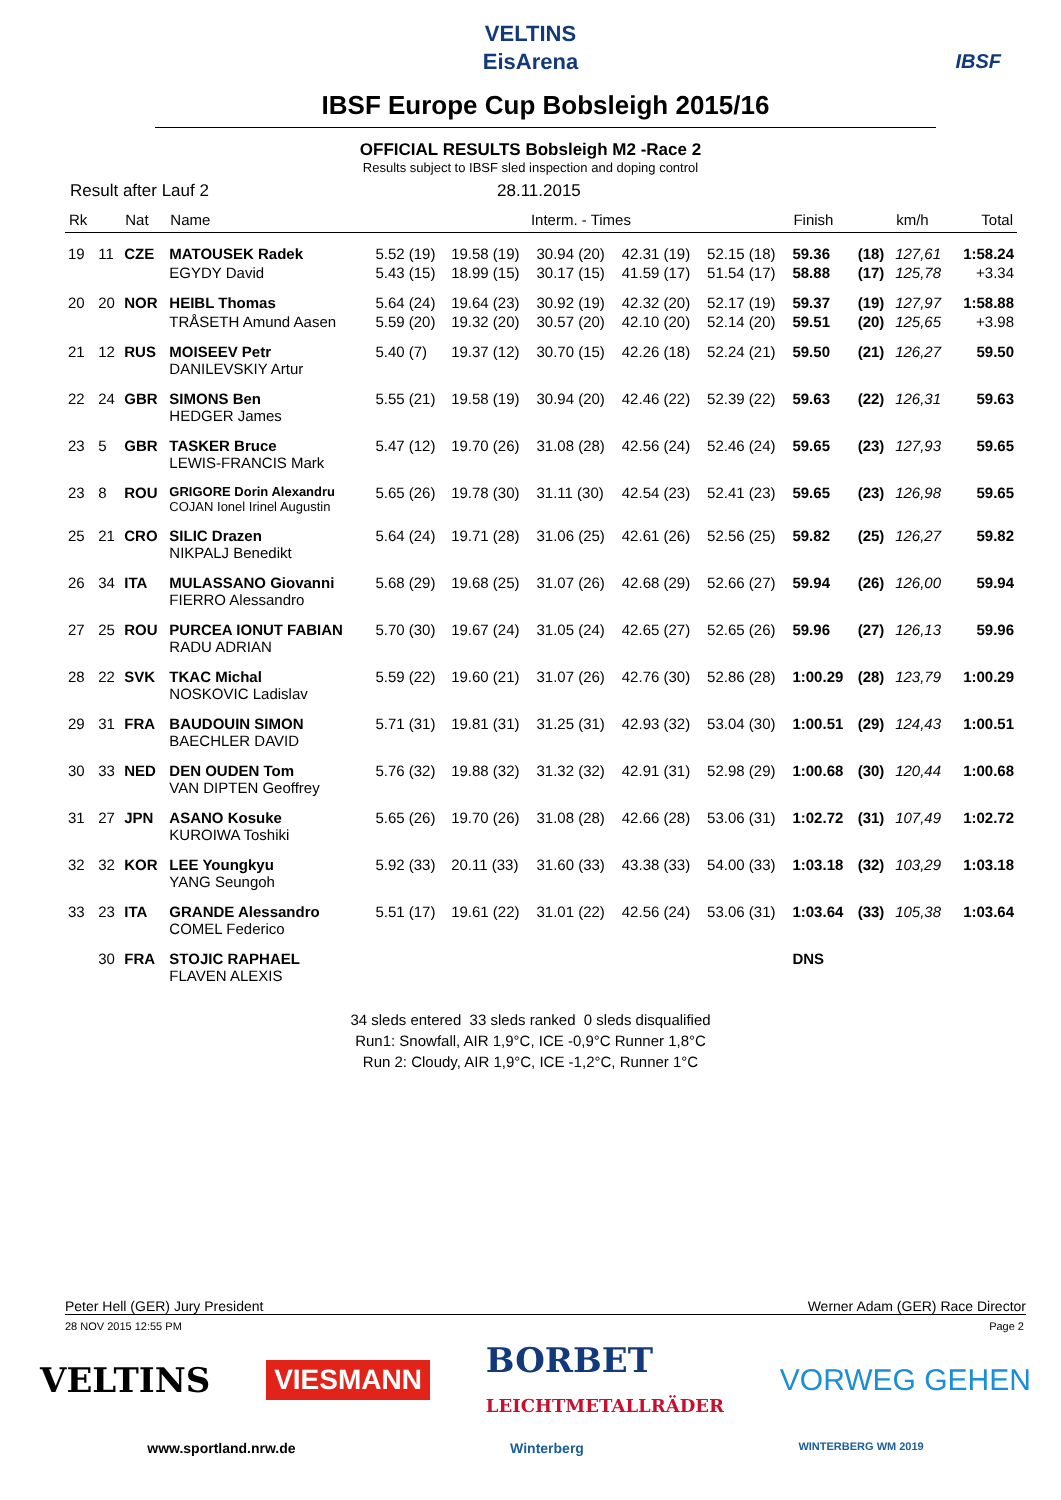VELTINS
EisArena
IBSF
IBSF Europe Cup Bobsleigh 2015/16
OFFICIAL RESULTS Bobsleigh M2 -Race 2
Results subject to IBSF sled inspection and doping control
Result after Lauf 2 28.11.2015
| Rk | | Nat | Name | Interm. - Times | | | | | Finish | | km/h | Total |
| --- | --- | --- | --- | --- | --- | --- | --- | --- | --- | --- | --- | --- |
| 19 | 11 | CZE | MATOUSEK Radek | 5.52 (19) | 19.58 (19) | 30.94 (20) | 42.31 (19) | 52.15 (18) | 59.36 | (18) | 127,61 | 1:58.24 |
| | | | EGYDY David | 5.43 (15) | 18.99 (15) | 30.17 (15) | 41.59 (17) | 51.54 (17) | 58.88 | (17) | 125,78 | +3.34 |
| 20 | 20 | NOR | HEIBL Thomas | 5.64 (24) | 19.64 (23) | 30.92 (19) | 42.32 (20) | 52.17 (19) | 59.37 | (19) | 127,97 | 1:58.88 |
| | | | TRÅSETH Amund Aasen | 5.59 (20) | 19.32 (20) | 30.57 (20) | 42.10 (20) | 52.14 (20) | 59.51 | (20) | 125,65 | +3.98 |
| 21 | 12 | RUS | MOISEEV Petr DANILEVSKIY Artur | 5.40 (7) | 19.37 (12) | 30.70 (15) | 42.26 (18) | 52.24 (21) | 59.50 | (21) | 126,27 | 59.50 |
| 22 | 24 | GBR | SIMONS Ben HEDGER James | 5.55 (21) | 19.58 (19) | 30.94 (20) | 42.46 (22) | 52.39 (22) | 59.63 | (22) | 126,31 | 59.63 |
| 23 | 5 | GBR | TASKER Bruce LEWIS-FRANCIS Mark | 5.47 (12) | 19.70 (26) | 31.08 (28) | 42.56 (24) | 52.46 (24) | 59.65 | (23) | 127,93 | 59.65 |
| 23 | 8 | ROU | GRIGORE Dorin Alexandru COJAN Ionel Irinel Augustin | 5.65 (26) | 19.78 (30) | 31.11 (30) | 42.54 (23) | 52.41 (23) | 59.65 | (23) | 126,98 | 59.65 |
| 25 | 21 | CRO | SILIC Drazen NIKPALJ Benedikt | 5.64 (24) | 19.71 (28) | 31.06 (25) | 42.61 (26) | 52.56 (25) | 59.82 | (25) | 126,27 | 59.82 |
| 26 | 34 | ITA | MULASSANO Giovanni FIERRO Alessandro | 5.68 (29) | 19.68 (25) | 31.07 (26) | 42.68 (29) | 52.66 (27) | 59.94 | (26) | 126,00 | 59.94 |
| 27 | 25 | ROU | PURCEA IONUT FABIAN RADU ADRIAN | 5.70 (30) | 19.67 (24) | 31.05 (24) | 42.65 (27) | 52.65 (26) | 59.96 | (27) | 126,13 | 59.96 |
| 28 | 22 | SVK | TKAC Michal NOSKOVIC Ladislav | 5.59 (22) | 19.60 (21) | 31.07 (26) | 42.76 (30) | 52.86 (28) | 1:00.29 | (28) | 123,79 | 1:00.29 |
| 29 | 31 | FRA | BAUDOUIN SIMON BAECHLER DAVID | 5.71 (31) | 19.81 (31) | 31.25 (31) | 42.93 (32) | 53.04 (30) | 1:00.51 | (29) | 124,43 | 1:00.51 |
| 30 | 33 | NED | DEN OUDEN Tom VAN DIPTEN Geoffrey | 5.76 (32) | 19.88 (32) | 31.32 (32) | 42.91 (31) | 52.98 (29) | 1:00.68 | (30) | 120,44 | 1:00.68 |
| 31 | 27 | JPN | ASANO Kosuke KUROIWA Toshiki | 5.65 (26) | 19.70 (26) | 31.08 (28) | 42.66 (28) | 53.06 (31) | 1:02.72 | (31) | 107,49 | 1:02.72 |
| 32 | 32 | KOR | LEE Youngkyu YANG Seungoh | 5.92 (33) | 20.11 (33) | 31.60 (33) | 43.38 (33) | 54.00 (33) | 1:03.18 | (32) | 103,29 | 1:03.18 |
| 33 | 23 | ITA | GRANDE Alessandro COMEL Federico | 5.51 (17) | 19.61 (22) | 31.01 (22) | 42.56 (24) | 53.06 (31) | 1:03.64 | (33) | 105,38 | 1:03.64 |
| | 30 | FRA | STOJIC RAPHAEL FLAVEN ALEXIS | | | | | | DNS | | | |
34 sleds entered 33 sleds ranked 0 sleds disqualified
Run1: Snowfall, AIR 1,9°C, ICE -0,9°C Runner 1,8°C
Run 2: Cloudy, AIR 1,9°C, ICE -1,2°C, Runner 1°C
Peter Hell (GER) Jury President Werner Adam (GER) Race Director
28 NOV 2015 12:55 PM Page 2
VELTINS VIESMANN BORBET
LEICHTMETALLRÄDER VORWEG GEHEN
www.sportland.nrw.de Winterberg WINTERBERG WM 2019